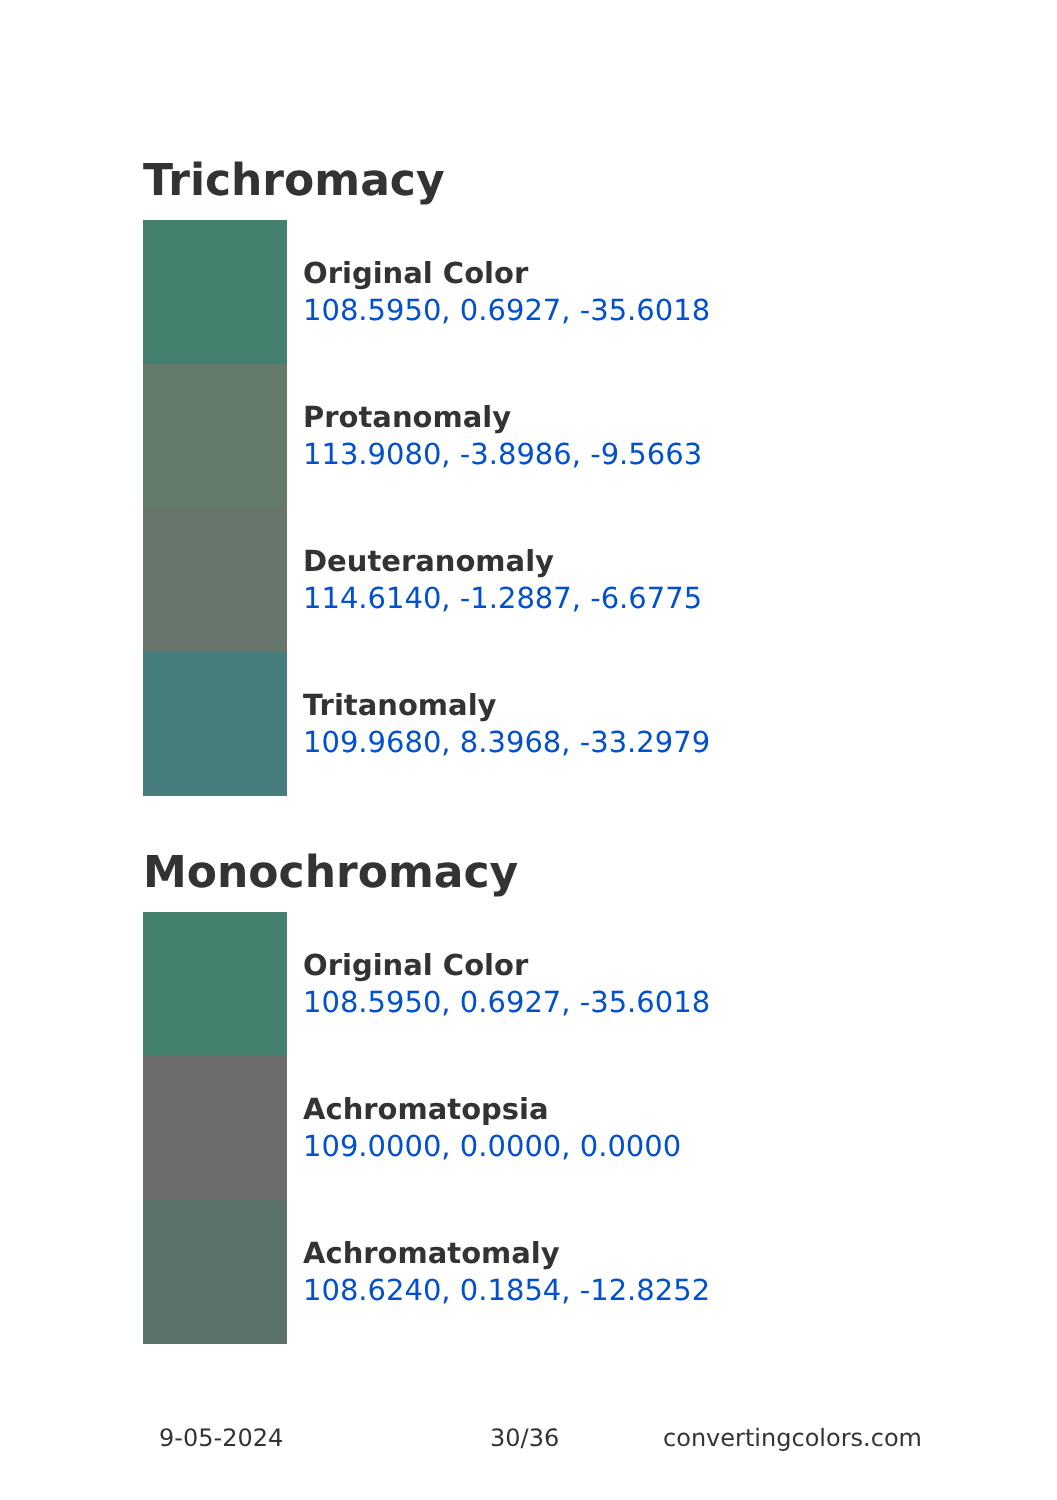Trichromacy
Original Color
108.5950, 0.6927, -35.6018
Protanomaly
113.9080, -3.8986, -9.5663
Deuteranomaly
114.6140, -1.2887, -6.6775
Tritanomaly
109.9680, 8.3968, -33.2979
Monochromacy
Original Color
108.5950, 0.6927, -35.6018
Achromatopsia
109.0000, 0.0000, 0.0000
Achromatomaly
108.6240, 0.1854, -12.8252
9-05-2024 30/36 convertingcolors.com